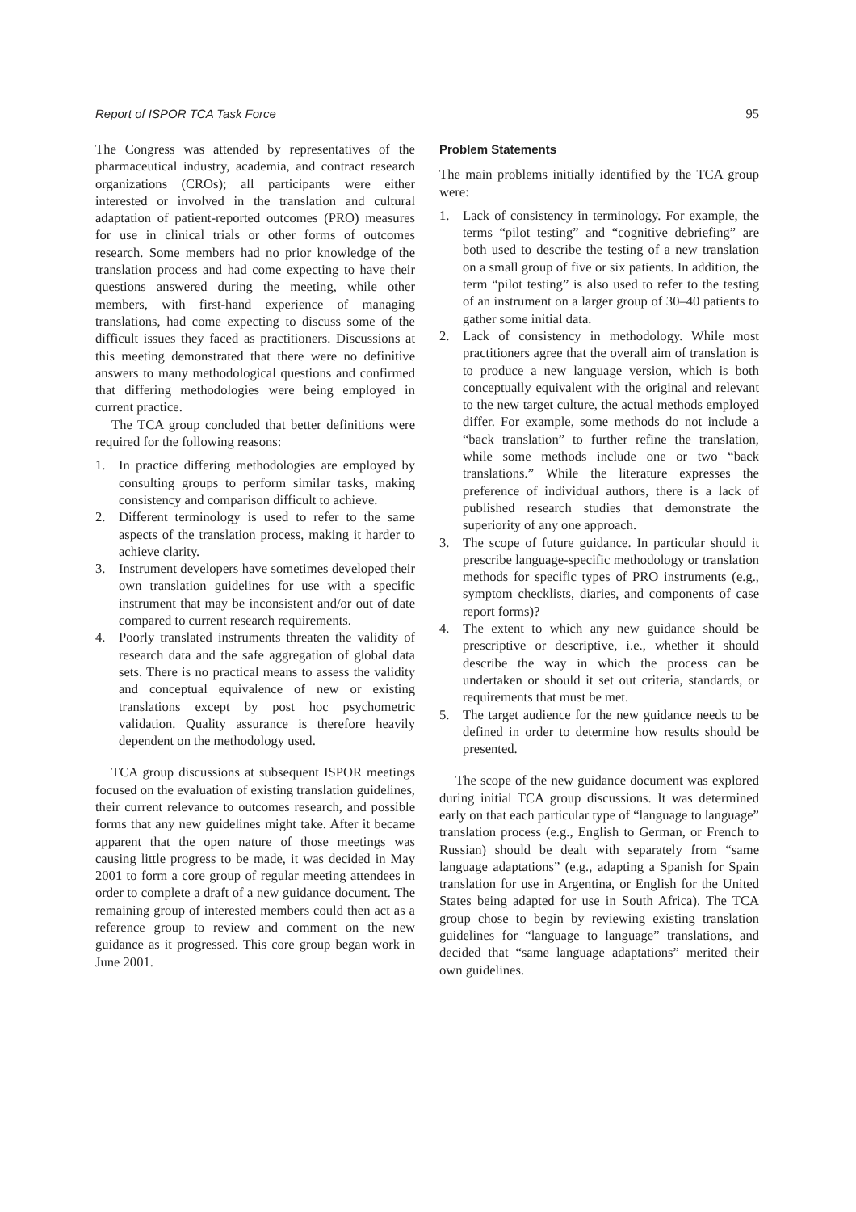Report of ISPOR TCA Task Force 95
The Congress was attended by representatives of the pharmaceutical industry, academia, and contract research organizations (CROs); all participants were either interested or involved in the translation and cultural adaptation of patient-reported outcomes (PRO) measures for use in clinical trials or other forms of outcomes research. Some members had no prior knowledge of the translation process and had come expecting to have their questions answered during the meeting, while other members, with first-hand experience of managing translations, had come expecting to discuss some of the difficult issues they faced as practitioners. Discussions at this meeting demonstrated that there were no definitive answers to many methodological questions and confirmed that differing methodologies were being employed in current practice.
The TCA group concluded that better definitions were required for the following reasons:
1. In practice differing methodologies are employed by consulting groups to perform similar tasks, making consistency and comparison difficult to achieve.
2. Different terminology is used to refer to the same aspects of the translation process, making it harder to achieve clarity.
3. Instrument developers have sometimes developed their own translation guidelines for use with a specific instrument that may be inconsistent and/or out of date compared to current research requirements.
4. Poorly translated instruments threaten the validity of research data and the safe aggregation of global data sets. There is no practical means to assess the validity and conceptual equivalence of new or existing translations except by post hoc psychometric validation. Quality assurance is therefore heavily dependent on the methodology used.
TCA group discussions at subsequent ISPOR meetings focused on the evaluation of existing translation guidelines, their current relevance to outcomes research, and possible forms that any new guidelines might take. After it became apparent that the open nature of those meetings was causing little progress to be made, it was decided in May 2001 to form a core group of regular meeting attendees in order to complete a draft of a new guidance document. The remaining group of interested members could then act as a reference group to review and comment on the new guidance as it progressed. This core group began work in June 2001.
Problem Statements
The main problems initially identified by the TCA group were:
1. Lack of consistency in terminology. For example, the terms “pilot testing” and “cognitive debriefing” are both used to describe the testing of a new translation on a small group of five or six patients. In addition, the term “pilot testing” is also used to refer to the testing of an instrument on a larger group of 30–40 patients to gather some initial data.
2. Lack of consistency in methodology. While most practitioners agree that the overall aim of translation is to produce a new language version, which is both conceptually equivalent with the original and relevant to the new target culture, the actual methods employed differ. For example, some methods do not include a “back translation” to further refine the translation, while some methods include one or two “back translations.” While the literature expresses the preference of individual authors, there is a lack of published research studies that demonstrate the superiority of any one approach.
3. The scope of future guidance. In particular should it prescribe language-specific methodology or translation methods for specific types of PRO instruments (e.g., symptom checklists, diaries, and components of case report forms)?
4. The extent to which any new guidance should be prescriptive or descriptive, i.e., whether it should describe the way in which the process can be undertaken or should it set out criteria, standards, or requirements that must be met.
5. The target audience for the new guidance needs to be defined in order to determine how results should be presented.
The scope of the new guidance document was explored during initial TCA group discussions. It was determined early on that each particular type of “language to language” translation process (e.g., English to German, or French to Russian) should be dealt with separately from “same language adaptations” (e.g., adapting a Spanish for Spain translation for use in Argentina, or English for the United States being adapted for use in South Africa). The TCA group chose to begin by reviewing existing translation guidelines for “language to language” translations, and decided that “same language adaptations” merited their own guidelines.